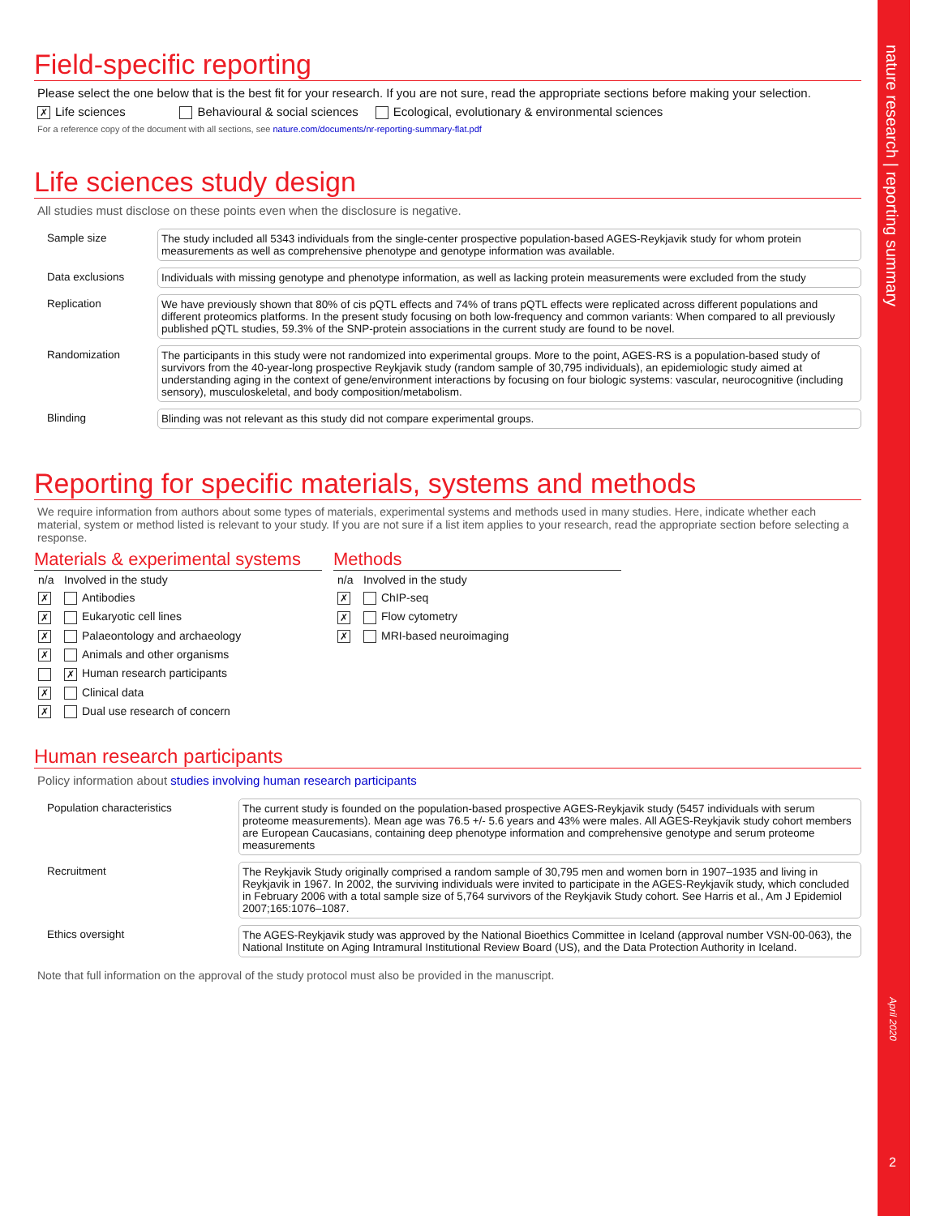Field-specific reporting
Please select the one below that is the best fit for your research. If you are not sure, read the appropriate sections before making your selection.
✗ Life sciences Behavioural & social sciences Ecological, evolutionary & environmental sciences
For a reference copy of the document with all sections, see nature.com/documents/nr-reporting-summary-flat.pdf
Life sciences study design
All studies must disclose on these points even when the disclosure is negative.
| Sample size | The study included all 5343 individuals from the single-center prospective population-based AGES-Reykjavik study for whom protein measurements as well as comprehensive phenotype and genotype information was available. |
| Data exclusions | Individuals with missing genotype and phenotype information, as well as lacking protein measurements were excluded from the study |
| Replication | We have previously shown that 80% of cis pQTL effects and 74% of trans pQTL effects were replicated across different populations and different proteomics platforms. In the present study focusing on both low-frequency and common variants: When compared to all previously published pQTL studies, 59.3% of the SNP-protein associations in the current study are found to be novel. |
| Randomization | The participants in this study were not randomized into experimental groups. More to the point, AGES-RS is a population-based study of survivors from the 40-year-long prospective Reykjavik study (random sample of 30,795 individuals), an epidemiologic study aimed at understanding aging in the context of gene/environment interactions by focusing on four biologic systems: vascular, neurocognitive (including sensory), musculoskeletal, and body composition/metabolism. |
| Blinding | Blinding was not relevant as this study did not compare experimental groups. |
Reporting for specific materials, systems and methods
We require information from authors about some types of materials, experimental systems and methods used in many studies. Here, indicate whether each material, system or method listed is relevant to your study. If you are not sure if a list item applies to your research, read the appropriate section before selecting a response.
Materials & experimental systems
| n/a | Involved in the study |
| ✗ | Antibodies |
| ✗ | Eukaryotic cell lines |
| ✗ | Palaeontology and archaeology |
| ✗ | Animals and other organisms |
| | ✗ Human research participants |
| ✗ | Clinical data |
| ✗ | Dual use research of concern |
Methods
| n/a | Involved in the study |
| ✗ | ChIP-seq |
| ✗ | Flow cytometry |
| ✗ | MRI-based neuroimaging |
Human research participants
Policy information about studies involving human research participants
| Population characteristics | The current study is founded on the population-based prospective AGES-Reykjavik study (5457 individuals with serum proteome measurements). Mean age was 76.5 +/- 5.6 years and 43% were males. All AGES-Reykjavik study cohort members are European Caucasians, containing deep phenotype information and comprehensive genotype and serum proteome measurements |
| Recruitment | The Reykjavik Study originally comprised a random sample of 30,795 men and women born in 1907–1935 and living in Reykjavik in 1967. In 2002, the surviving individuals were invited to participate in the AGES-Reykjavík study, which concluded in February 2006 with a total sample size of 5,764 survivors of the Reykjavik Study cohort. See Harris et al., Am J Epidemiol 2007;165:1076–1087. |
| Ethics oversight | The AGES-Reykjavik study was approved by the National Bioethics Committee in Iceland (approval number VSN-00-063), the National Institute on Aging Intramural Institutional Review Board (US), and the Data Protection Authority in Iceland. |
Note that full information on the approval of the study protocol must also be provided in the manuscript.
nature research | reporting summary
April 2020
2